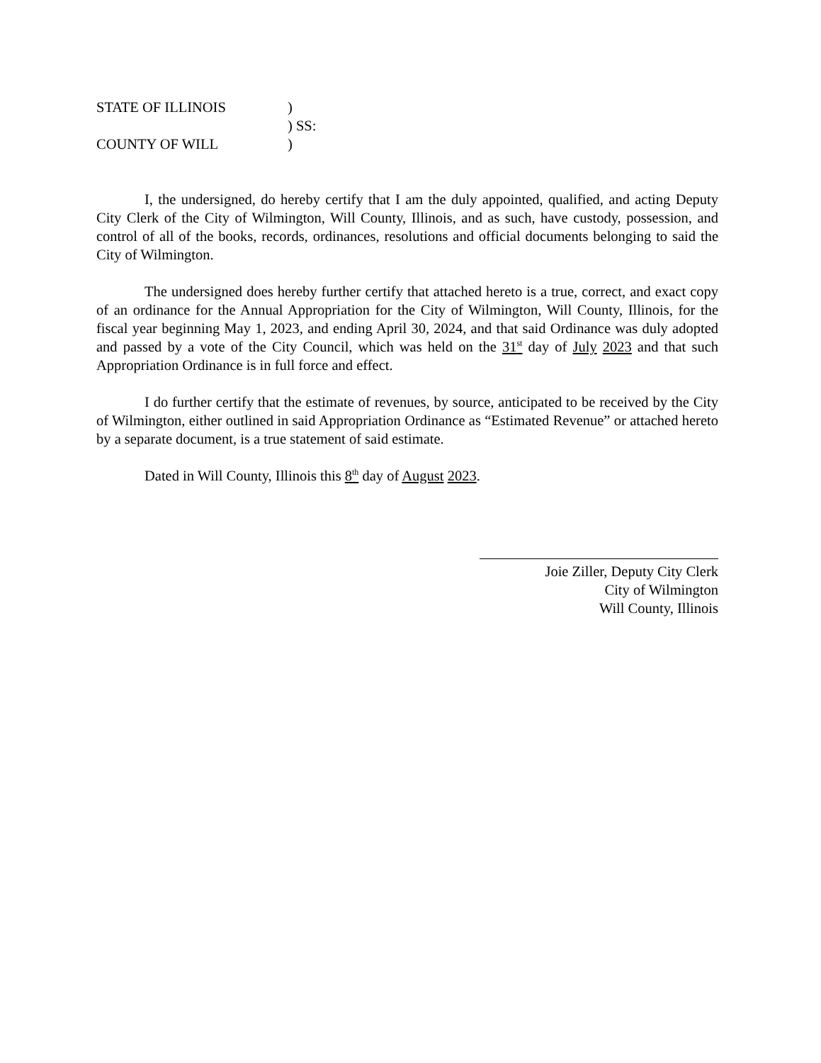STATE OF ILLINOIS)
) SS:
COUNTY OF WILL)
I, the undersigned, do hereby certify that I am the duly appointed, qualified, and acting Deputy City Clerk of the City of Wilmington, Will County, Illinois, and as such, have custody, possession, and control of all of the books, records, ordinances, resolutions and official documents belonging to said the City of Wilmington.
The undersigned does hereby further certify that attached hereto is a true, correct, and exact copy of an ordinance for the Annual Appropriation for the City of Wilmington, Will County, Illinois, for the fiscal year beginning May 1, 2023, and ending April 30, 2024, and that said Ordinance was duly adopted and passed by a vote of the City Council, which was held on the 31<sup>st</sup> day of July 2023 and that such Appropriation Ordinance is in full force and effect.
I do further certify that the estimate of revenues, by source, anticipated to be received by the City of Wilmington, either outlined in said Appropriation Ordinance as “Estimated Revenue” or attached hereto by a separate document, is a true statement of said estimate.
Dated in Will County, Illinois this 8<sup>th</sup> day of August 2023.
Joie Ziller, Deputy City Clerk
City of Wilmington
Will County, Illinois